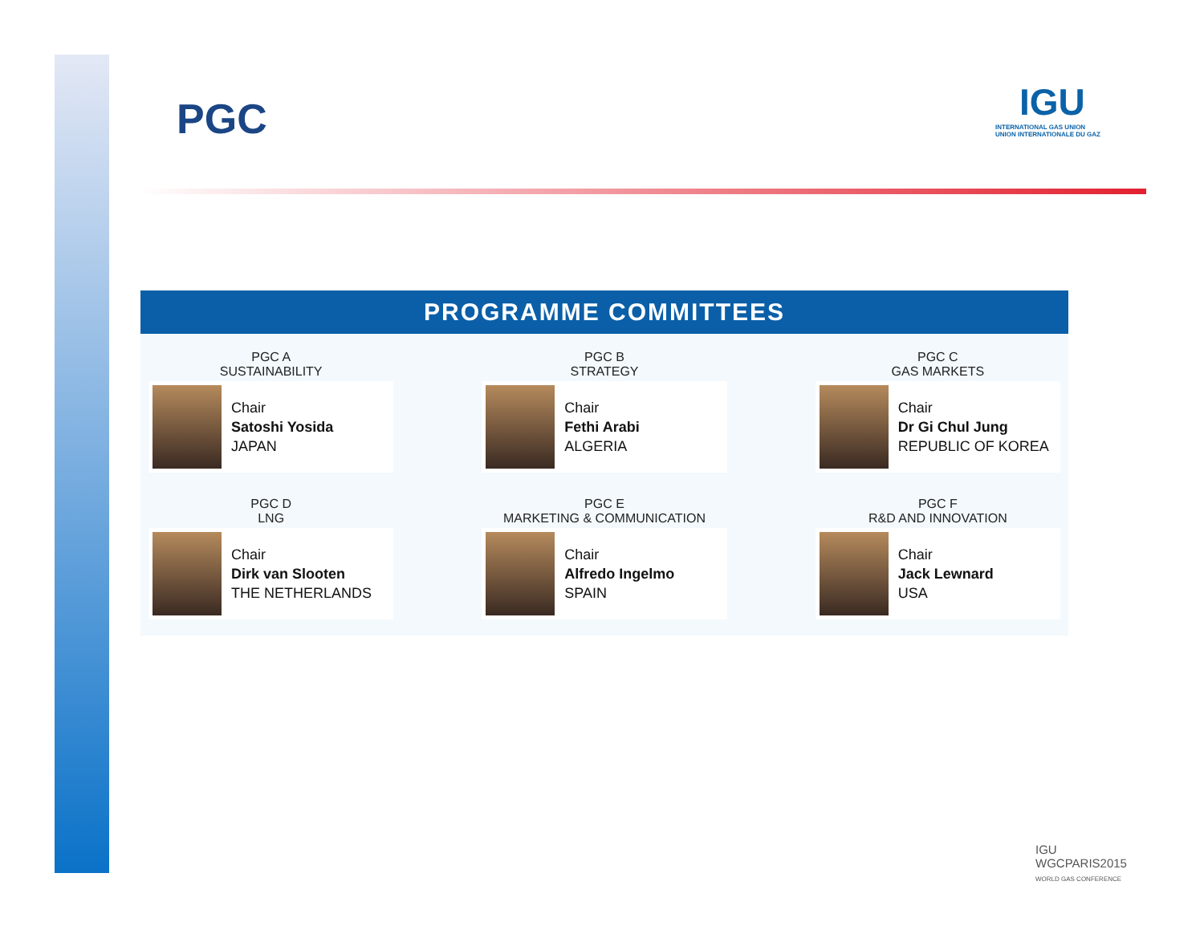PGC
IGU
INTERNATIONAL GAS UNION
UNION INTERNATIONALE DU GAZ
PROGRAMME COMMITTEES
PGC A
SUSTAINABILITY
Chair
Satoshi Yosida
JAPAN
PGC B
STRATEGY
Chair
Fethi Arabi
ALGERIA
PGC C
GAS MARKETS
Chair
Dr Gi Chul Jung
REPUBLIC OF KOREA
PGC D
LNG
Chair
Dirk van Slooten
THE NETHERLANDS
PGC E
MARKETING & COMMUNICATION
Chair
Alfredo Ingelmo
SPAIN
PGC F
R&D AND INNOVATION
Chair
Jack Lewnard
USA
IGU
WGCPARIS2015
WORLD GAS CONFERENCE